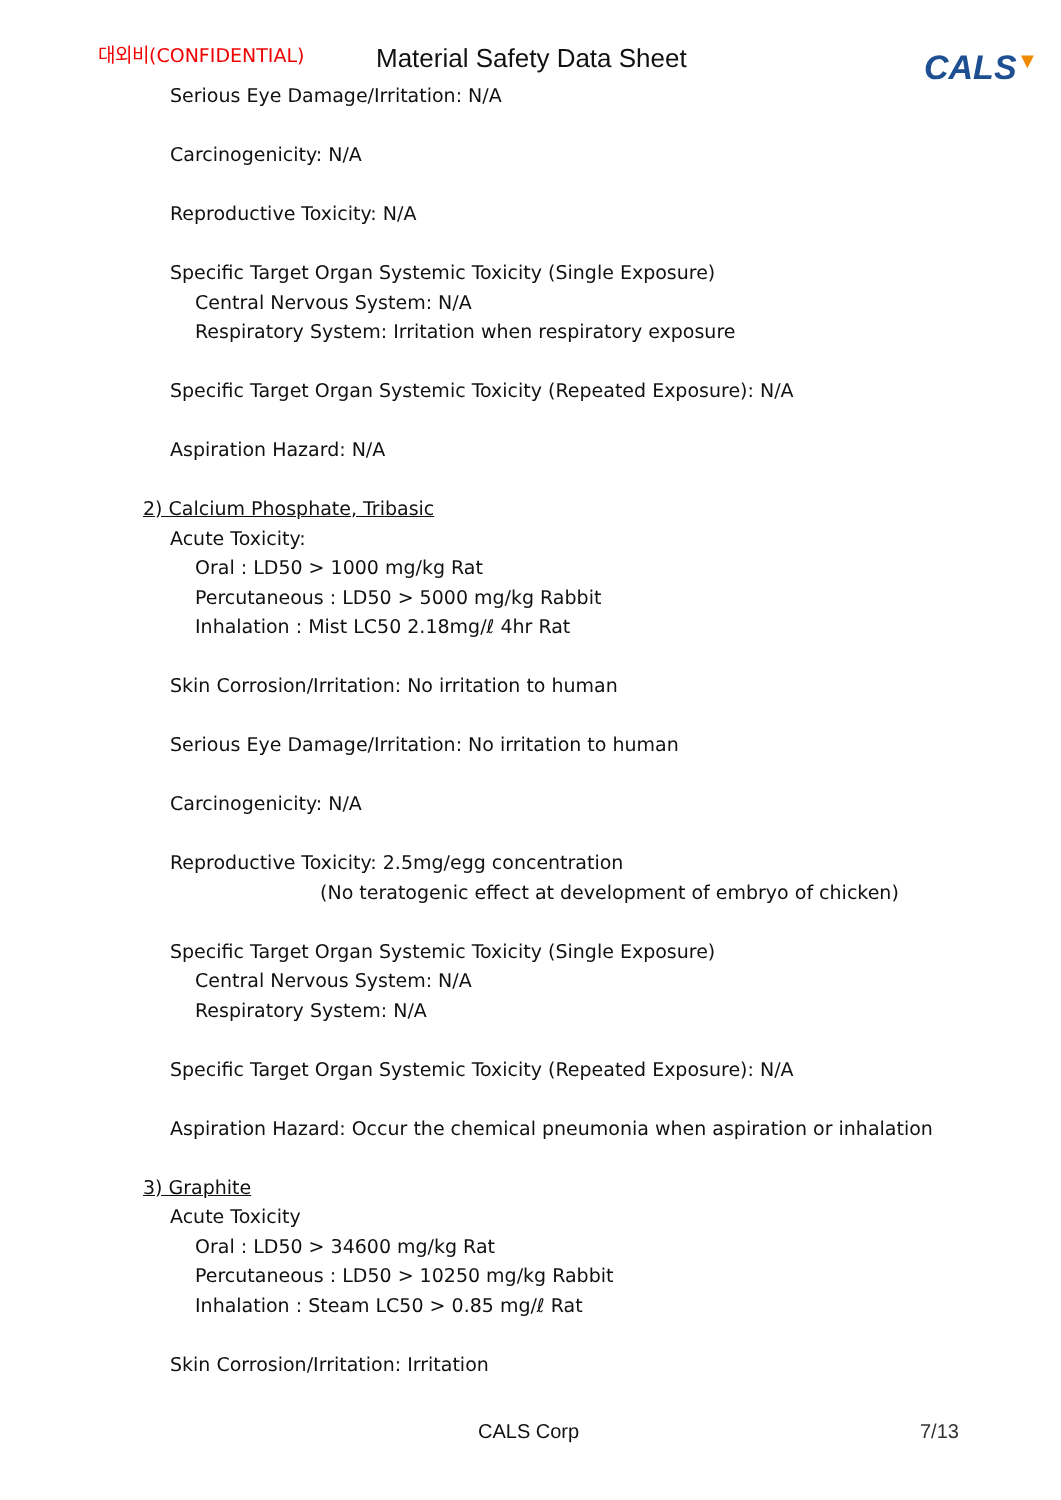대외비(CONFIDENTIAL)
Material Safety Data Sheet
CALS▼
Serious Eye Damage/Irritation: N/A
Carcinogenicity: N/A
Reproductive Toxicity: N/A
Specific Target Organ Systemic Toxicity (Single Exposure)
Central Nervous System: N/A
Respiratory System: Irritation when respiratory exposure
Specific Target Organ Systemic Toxicity (Repeated Exposure): N/A
Aspiration Hazard: N/A
2) Calcium Phosphate, Tribasic
Acute Toxicity:
Oral : LD50 > 1000 mg/kg Rat
Percutaneous : LD50 > 5000 mg/kg Rabbit
Inhalation : Mist LC50 2.18mg/ℓ 4hr Rat
Skin Corrosion/Irritation: No irritation to human
Serious Eye Damage/Irritation: No irritation to human
Carcinogenicity: N/A
Reproductive Toxicity: 2.5mg/egg concentration
(No teratogenic effect at development of embryo of chicken)
Specific Target Organ Systemic Toxicity (Single Exposure)
Central Nervous System: N/A
Respiratory System: N/A
Specific Target Organ Systemic Toxicity (Repeated Exposure): N/A
Aspiration Hazard: Occur the chemical pneumonia when aspiration or inhalation
3) Graphite
Acute Toxicity
Oral : LD50 > 34600 mg/kg Rat
Percutaneous : LD50 > 10250 mg/kg Rabbit
Inhalation : Steam LC50 > 0.85 mg/ℓ Rat
Skin Corrosion/Irritation: Irritation
CALS Corp 7/13